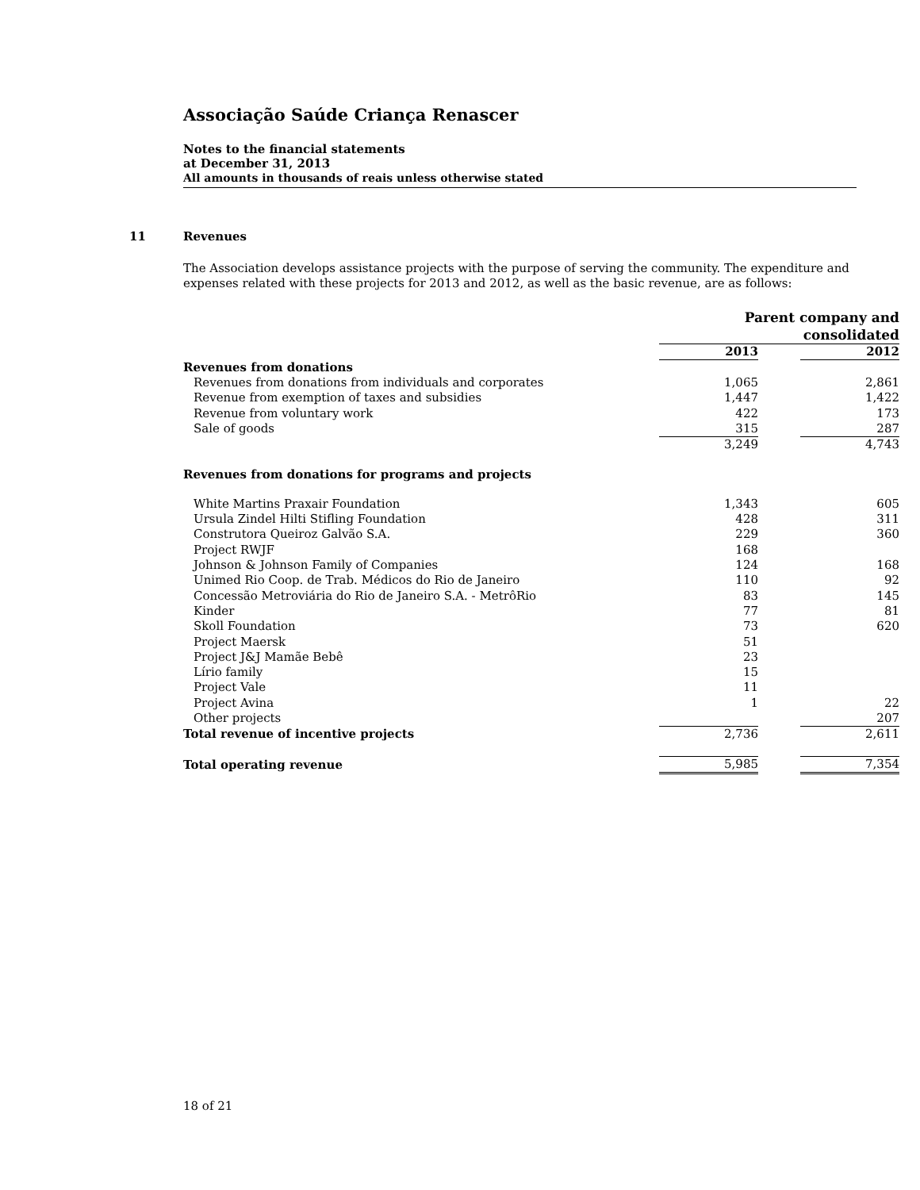Associação Saúde Criança Renascer
Notes to the financial statements
at December 31, 2013
All amounts in thousands of reais unless otherwise stated
11 Revenues
The Association develops assistance projects with the purpose of serving the community. The expenditure and expenses related with these projects for 2013 and 2012, as well as the basic revenue, are as follows:
| | Parent company and consolidated | | |
| --- | --- | --- | --- |
| | 2013 | | 2012 |
| Revenues from donations | | | |
| Revenues from donations from individuals and corporates | 1,065 | | 2,861 |
| Revenue from exemption of taxes and subsidies | 1,447 | | 1,422 |
| Revenue from voluntary work | 422 | | 173 |
| Sale of goods | 315 | | 287 |
| | 3,249 | | 4,743 |
| Revenues from donations for programs and projects | | | |
| White Martins Praxair Foundation | 1,343 | | 605 |
| Ursula Zindel Hilti Stifling Foundation | 428 | | 311 |
| Construtora Queiroz Galvão S.A. | 229 | | 360 |
| Project RWJF | 168 | | |
| Johnson & Johnson Family of Companies | 124 | | 168 |
| Unimed Rio Coop. de Trab. Médicos do Rio de Janeiro | 110 | | 92 |
| Concessão Metroviária do Rio de Janeiro S.A. - MetrôRio | 83 | | 145 |
| Kinder | 77 | | 81 |
| Skoll Foundation | 73 | | 620 |
| Project Maersk | 51 | | |
| Project J&J Mamãe Bebê | 23 | | |
| Lírio family | 15 | | |
| Project Vale | 11 | | |
| Project Avina | 1 | | 22 |
| Other projects | | | 207 |
| Total revenue of incentive projects | 2,736 | | 2,611 |
| Total operating revenue | 5,985 | | 7,354 |
18 of 21